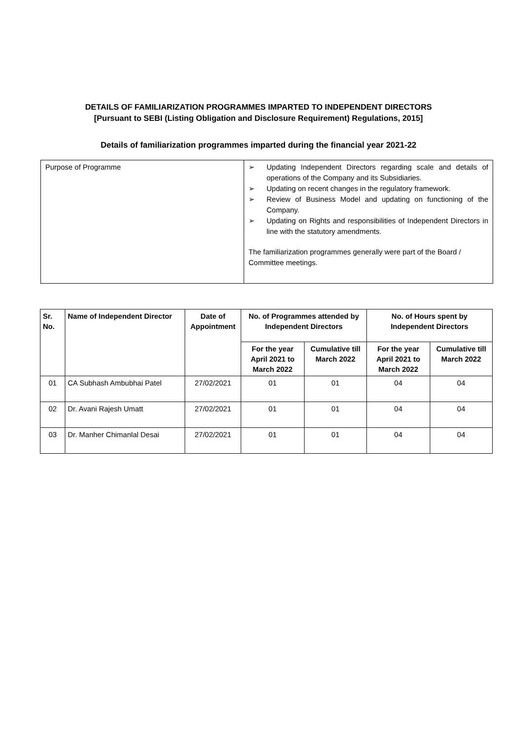DETAILS OF FAMILIARIZATION PROGRAMMES IMPARTED TO INDEPENDENT DIRECTORS
[Pursuant to SEBI (Listing Obligation and Disclosure Requirement) Regulations, 2015]
Details of familiarization programmes imparted during the financial year 2021-22
| Purpose of Programme | ➢ Updating Independent Directors regarding scale and details of operations of the Company and its Subsidiaries. ➢ Updating on recent changes in the regulatory framework. ➢ Review of Business Model and updating on functioning of the Company. ➢ Updating on Rights and responsibilities of Independent Directors in line with the statutory amendments. The familiarization programmes generally were part of the Board / Committee meetings. |
| Sr. No. | Name of Independent Director | Date of Appointment | No. of Programmes attended by Independent Directors | | No. of Hours spent by Independent Directors | |
| --- | --- | --- | --- | --- | --- | --- |
| | | | For the year April 2021 to March 2022 | Cumulative till March 2022 | For the year April 2021 to March 2022 | Cumulative till March 2022 |
| 01 | CA Subhash Ambubhai Patel | 27/02/2021 | 01 | 01 | 04 | 04 |
| 02 | Dr. Avani Rajesh Umatt | 27/02/2021 | 01 | 01 | 04 | 04 |
| 03 | Dr. Manher Chimanlal Desai | 27/02/2021 | 01 | 01 | 04 | 04 |